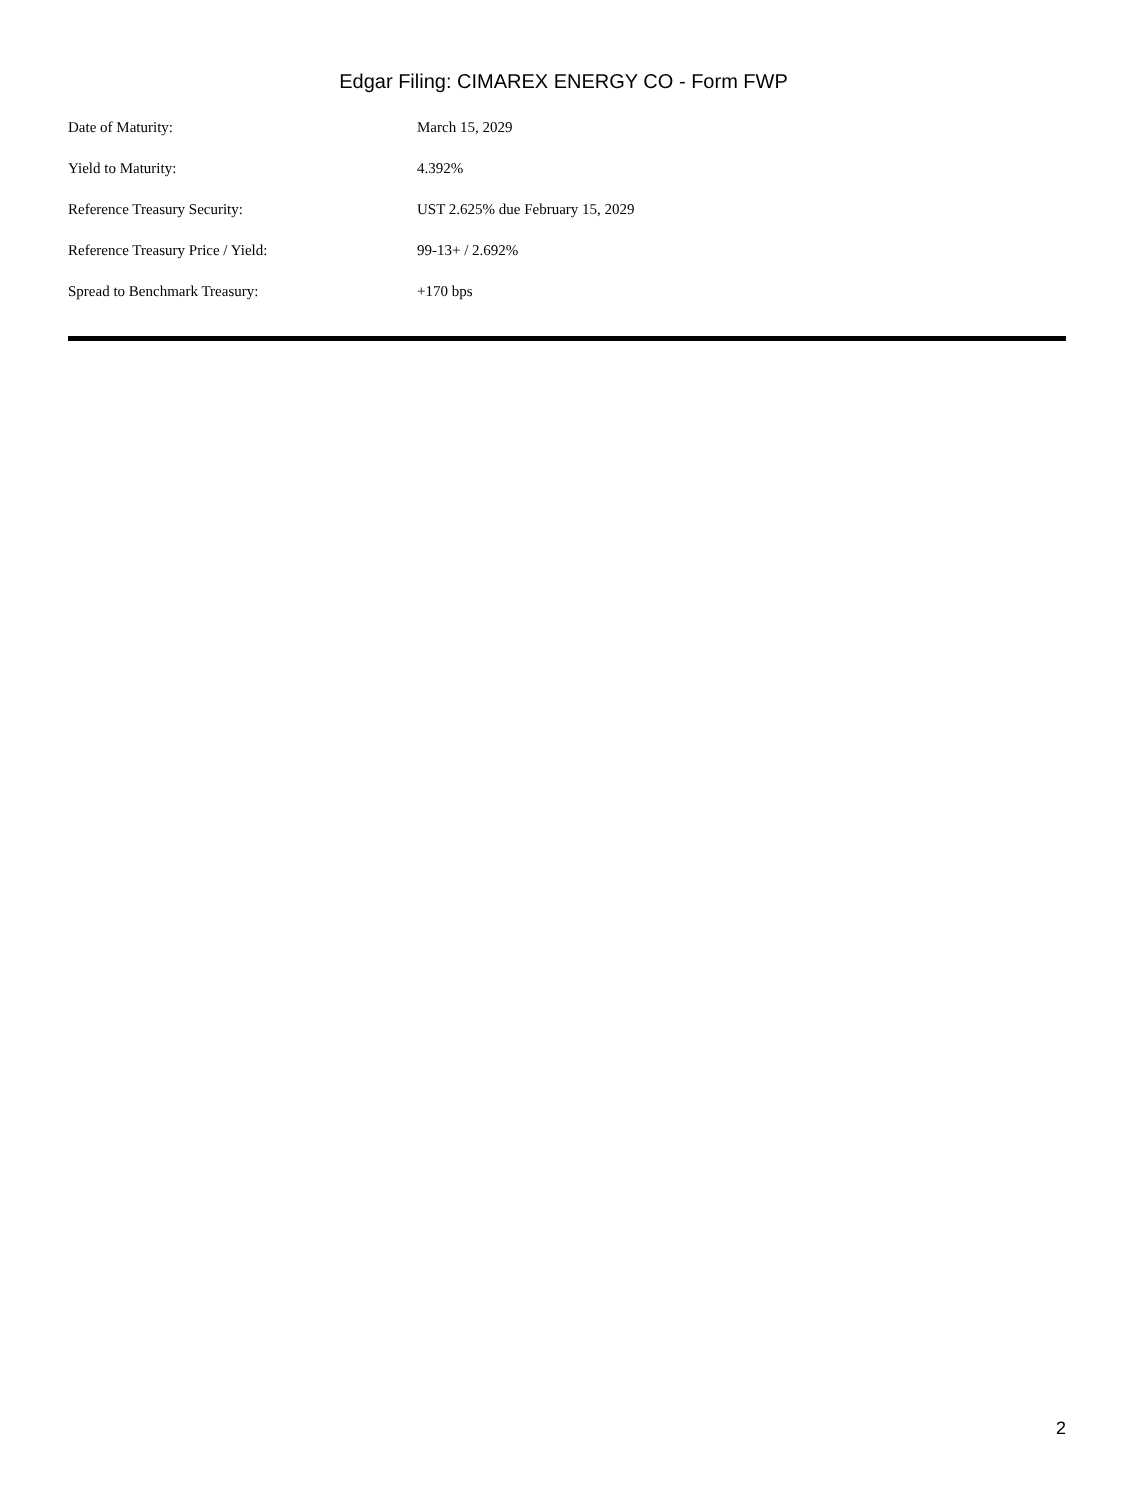Edgar Filing: CIMAREX ENERGY CO - Form FWP
| Date of Maturity: | March 15, 2029 |
| Yield to Maturity: | 4.392% |
| Reference Treasury Security: | UST 2.625% due February 15, 2029 |
| Reference Treasury Price / Yield: | 99-13+ / 2.692% |
| Spread to Benchmark Treasury: | +170 bps |
2